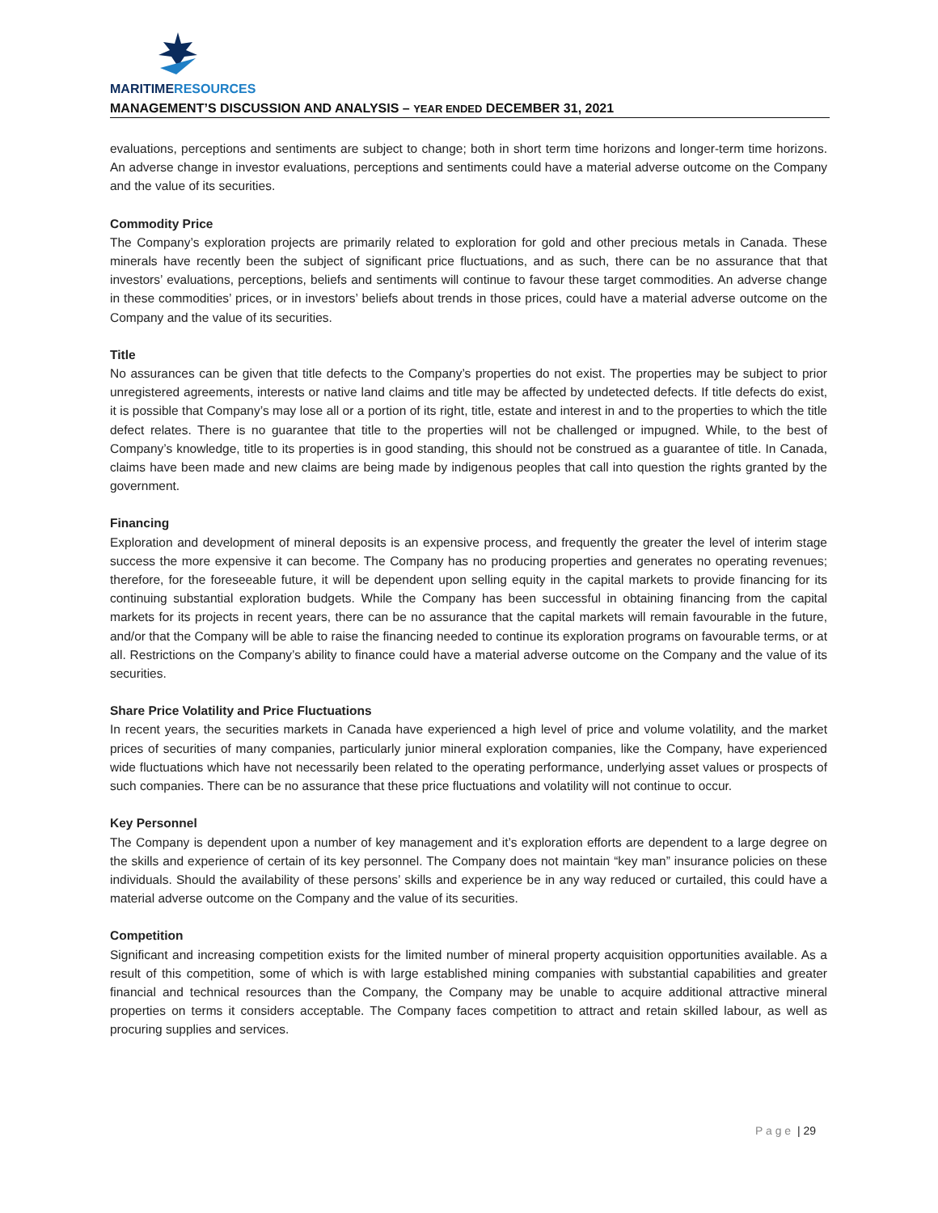MARITIMERESOURCES
MANAGEMENT’S DISCUSSION AND ANALYSIS – YEAR ENDED DECEMBER 31, 2021
evaluations, perceptions and sentiments are subject to change; both in short term time horizons and longer-term time horizons. An adverse change in investor evaluations, perceptions and sentiments could have a material adverse outcome on the Company and the value of its securities.
Commodity Price
The Company’s exploration projects are primarily related to exploration for gold and other precious metals in Canada. These minerals have recently been the subject of significant price fluctuations, and as such, there can be no assurance that that investors’ evaluations, perceptions, beliefs and sentiments will continue to favour these target commodities. An adverse change in these commodities’ prices, or in investors’ beliefs about trends in those prices, could have a material adverse outcome on the Company and the value of its securities.
Title
No assurances can be given that title defects to the Company’s properties do not exist. The properties may be subject to prior unregistered agreements, interests or native land claims and title may be affected by undetected defects. If title defects do exist, it is possible that Company’s may lose all or a portion of its right, title, estate and interest in and to the properties to which the title defect relates. There is no guarantee that title to the properties will not be challenged or impugned. While, to the best of Company’s knowledge, title to its properties is in good standing, this should not be construed as a guarantee of title. In Canada, claims have been made and new claims are being made by indigenous peoples that call into question the rights granted by the government.
Financing
Exploration and development of mineral deposits is an expensive process, and frequently the greater the level of interim stage success the more expensive it can become. The Company has no producing properties and generates no operating revenues; therefore, for the foreseeable future, it will be dependent upon selling equity in the capital markets to provide financing for its continuing substantial exploration budgets. While the Company has been successful in obtaining financing from the capital markets for its projects in recent years, there can be no assurance that the capital markets will remain favourable in the future, and/or that the Company will be able to raise the financing needed to continue its exploration programs on favourable terms, or at all. Restrictions on the Company’s ability to finance could have a material adverse outcome on the Company and the value of its securities.
Share Price Volatility and Price Fluctuations
In recent years, the securities markets in Canada have experienced a high level of price and volume volatility, and the market prices of securities of many companies, particularly junior mineral exploration companies, like the Company, have experienced wide fluctuations which have not necessarily been related to the operating performance, underlying asset values or prospects of such companies. There can be no assurance that these price fluctuations and volatility will not continue to occur.
Key Personnel
The Company is dependent upon a number of key management and it’s exploration efforts are dependent to a large degree on the skills and experience of certain of its key personnel. The Company does not maintain “key man” insurance policies on these individuals. Should the availability of these persons’ skills and experience be in any way reduced or curtailed, this could have a material adverse outcome on the Company and the value of its securities.
Competition
Significant and increasing competition exists for the limited number of mineral property acquisition opportunities available. As a result of this competition, some of which is with large established mining companies with substantial capabilities and greater financial and technical resources than the Company, the Company may be unable to acquire additional attractive mineral properties on terms it considers acceptable. The Company faces competition to attract and retain skilled labour, as well as procuring supplies and services.
P a g e | 29